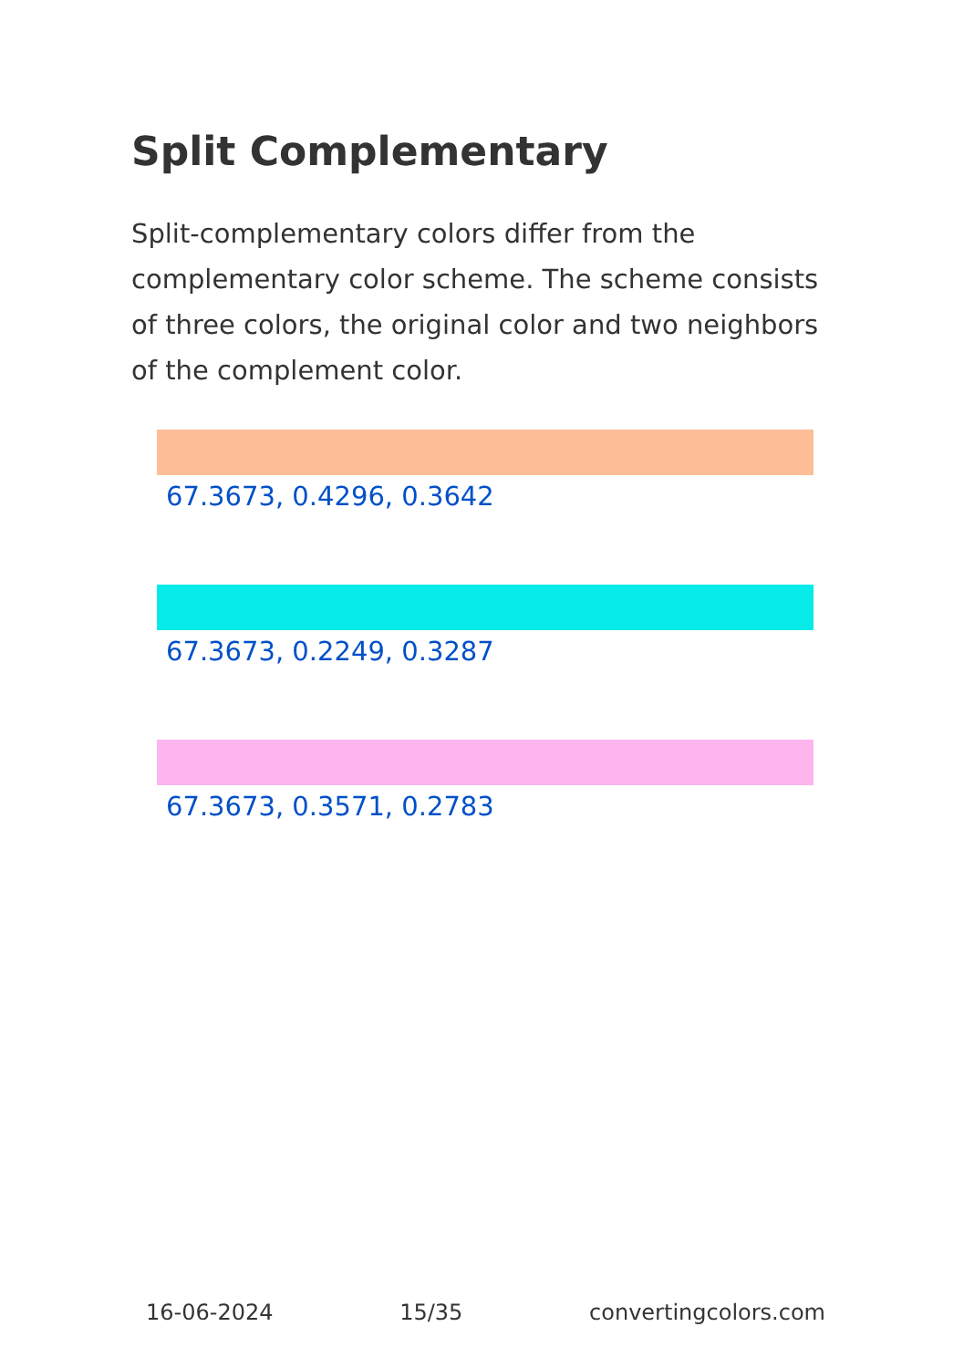Split Complementary
Split-complementary colors differ from the complementary color scheme. The scheme consists of three colors, the original color and two neighbors of the complement color.
67.3673, 0.4296, 0.3642
67.3673, 0.2249, 0.3287
67.3673, 0.3571, 0.2783
16-06-2024 15/35 convertingcolors.com